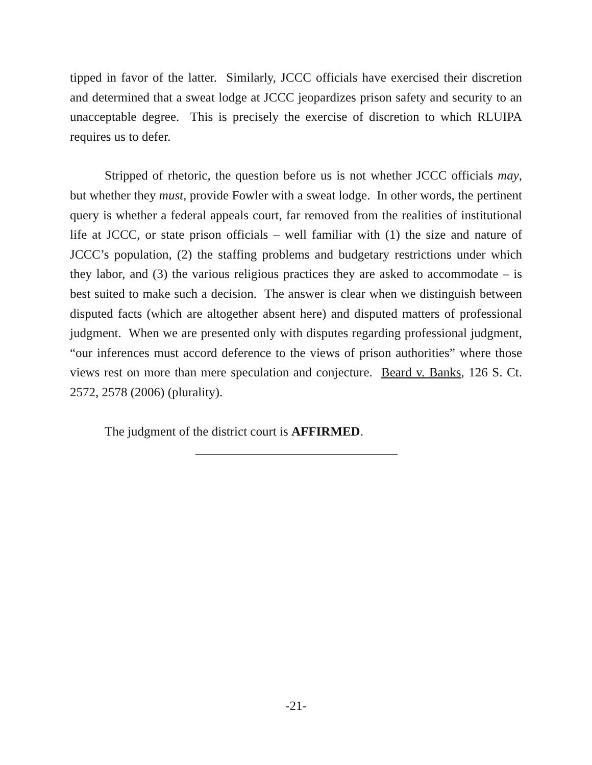tipped in favor of the latter. Similarly, JCCC officials have exercised their discretion and determined that a sweat lodge at JCCC jeopardizes prison safety and security to an unacceptable degree. This is precisely the exercise of discretion to which RLUIPA requires us to defer.
Stripped of rhetoric, the question before us is not whether JCCC officials may, but whether they must, provide Fowler with a sweat lodge. In other words, the pertinent query is whether a federal appeals court, far removed from the realities of institutional life at JCCC, or state prison officials – well familiar with (1) the size and nature of JCCC’s population, (2) the staffing problems and budgetary restrictions under which they labor, and (3) the various religious practices they are asked to accommodate – is best suited to make such a decision. The answer is clear when we distinguish between disputed facts (which are altogether absent here) and disputed matters of professional judgment. When we are presented only with disputes regarding professional judgment, “our inferences must accord deference to the views of prison authorities” where those views rest on more than mere speculation and conjecture. Beard v. Banks, 126 S. Ct. 2572, 2578 (2006) (plurality).
The judgment of the district court is AFFIRMED.
-21-